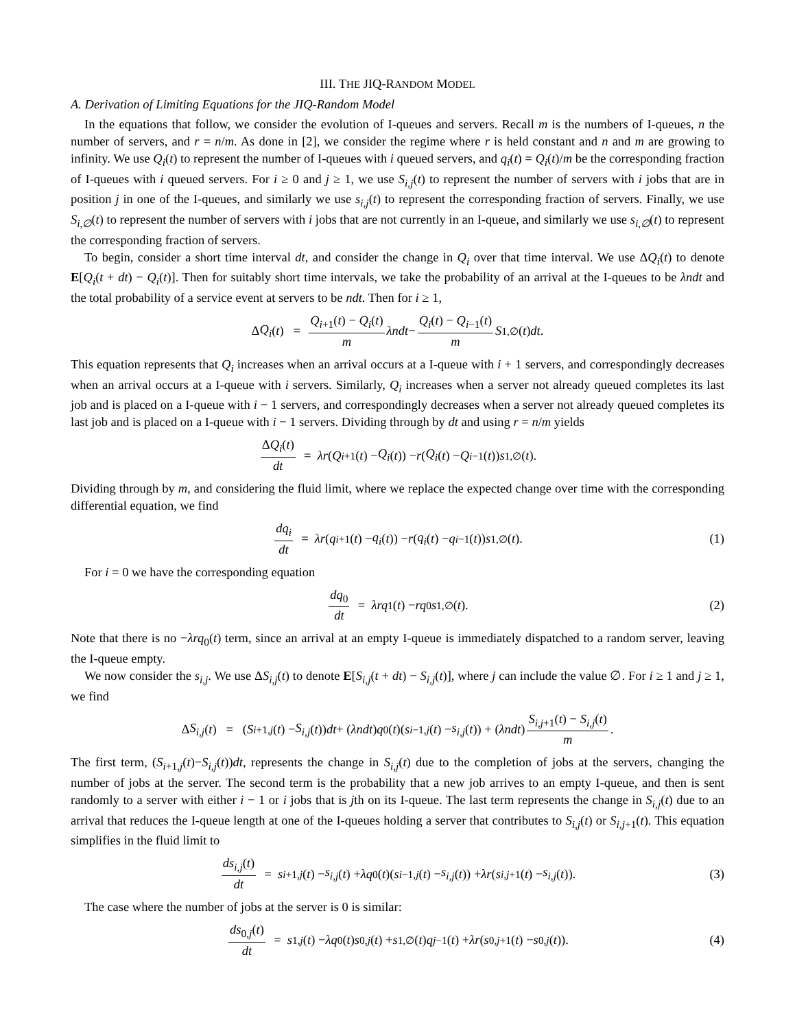III. THE JIQ-RANDOM MODEL
A. Derivation of Limiting Equations for the JIQ-Random Model
In the equations that follow, we consider the evolution of I-queues and servers. Recall m is the numbers of I-queues, n the number of servers, and r = n/m. As done in [2], we consider the regime where r is held constant and n and m are growing to infinity. We use Q<sub>i</sub>(t) to represent the number of I-queues with i queued servers, and q<sub>i</sub>(t) = Q<sub>i</sub>(t)/m be the corresponding fraction of I-queues with i queued servers. For i ≥ 0 and j ≥ 1, we use S<sub>i,j</sub>(t) to represent the number of servers with i jobs that are in position j in one of the I-queues, and similarly we use s<sub>i,j</sub>(t) to represent the corresponding fraction of servers. Finally, we use S<sub>i,∅</sub>(t) to represent the number of servers with i jobs that are not currently in an I-queue, and similarly we use s<sub>i,∅</sub>(t) to represent the corresponding fraction of servers.
To begin, consider a short time interval dt, and consider the change in Q<sub>i</sub> over that time interval. We use ΔQ<sub>i</sub>(t) to denote E[Q<sub>i</sub>(t + dt) − Q<sub>i</sub>(t)]. Then for suitably short time intervals, we take the probability of an arrival at the I-queues to be λndt and the total probability of a service event at servers to be ndt. Then for i ≥ 1,
Δ Q<sub>i</sub> (t) = Q<sub>i+1</sub>(t) − Q<sub>i</sub>(t) m λndt − Q<sub>i</sub>(t) − Q<sub>i−1</sub>(t) m S<sub>1,∅</sub>(t) dt.
This equation represents that Q<sub>i</sub> increases when an arrival occurs at a I-queue with i + 1 servers, and correspondingly decreases when an arrival occurs at a I-queue with i servers. Similarly, Q<sub>i</sub> increases when a server not already queued completes its last job and is placed on a I-queue with i − 1 servers, and correspondingly decreases when a server not already queued completes its last job and is placed on a I-queue with i − 1 servers. Dividing through by dt and using r = n/m yields
ΔQ<sub>i</sub>(t) dt = λr (Q<sub>i+1</sub>(t) − Q<sub>i</sub> (t)) − r (Q<sub>i</sub> (t) − Q<sub>i−1</sub>(t)) s<sub>1,∅</sub>(t).
Dividing through by m, and considering the fluid limit, where we replace the expected change over time with the corresponding differential equation, we find
dq<sub>i</sub> dt = λr (q<sub>i+1</sub>(t) − q<sub>i</sub> (t)) − r (q<sub>i</sub> (t) − q<sub>i−1</sub>(t)) s<sub>1,∅</sub>(t). (1)
For i = 0 we have the corresponding equation
dq<sub>0</sub> dt = λrq<sub>1</sub>(t) − rq<sub>0</sub> s<sub>1,∅</sub>(t). (2)
Note that there is no −λrq<sub>0</sub>(t) term, since an arrival at an empty I-queue is immediately dispatched to a random server, leaving the I-queue empty.
We now consider the s<sub>i,j</sub>. We use ΔS<sub>i,j</sub>(t) to denote E[S<sub>i,j</sub>(t + dt) − S<sub>i,j</sub>(t)], where j can include the value ∅. For i ≥ 1 and j ≥ 1, we find
Δ S<sub>i,j</sub> (t) = (S<sub>i+1,j</sub> (t) − S<sub>i,j</sub> (t)) dt + (λndt) q<sub>0</sub>(t)(s<sub>i−1,j</sub> (t) − s<sub>i,j</sub> (t)) + (λndt) S<sub>i,j+1</sub>(t) − S<sub>i,j</sub>(t) m.
The first term, (S<sub>i+1,j</sub>(t)−S<sub>i,j</sub>(t))dt, represents the change in S<sub>i,j</sub>(t) due to the completion of jobs at the servers, changing the number of jobs at the server. The second term is the probability that a new job arrives to an empty I-queue, and then is sent randomly to a server with either i − 1 or i jobs that is jth on its I-queue. The last term represents the change in S<sub>i,j</sub>(t) due to an arrival that reduces the I-queue length at one of the I-queues holding a server that contributes to S<sub>i,j</sub>(t) or S<sub>i,j+1</sub>(t). This equation simplifies in the fluid limit to
ds<sub>i,j</sub>(t) dt = s<sub>i+1,j</sub> (t) − s<sub>i,j</sub> (t) + λq<sub>0</sub>(t)(s<sub>i−1,j</sub> (t) − s<sub>i,j</sub> (t)) + λr (s<sub>i,j+1</sub>(t) − s<sub>i,j</sub> (t)). (3)
The case where the number of jobs at the server is 0 is similar:
ds<sub>0,j</sub>(t) dt = s<sub>1,j</sub> (t) − λq<sub>0</sub>(t) s<sub>0,j</sub> (t) + s<sub>1,∅</sub>(t) q<sub>j−1</sub>(t) + λr (s<sub>0,j+1</sub>(t) − s<sub>0,j</sub> (t)). (4)